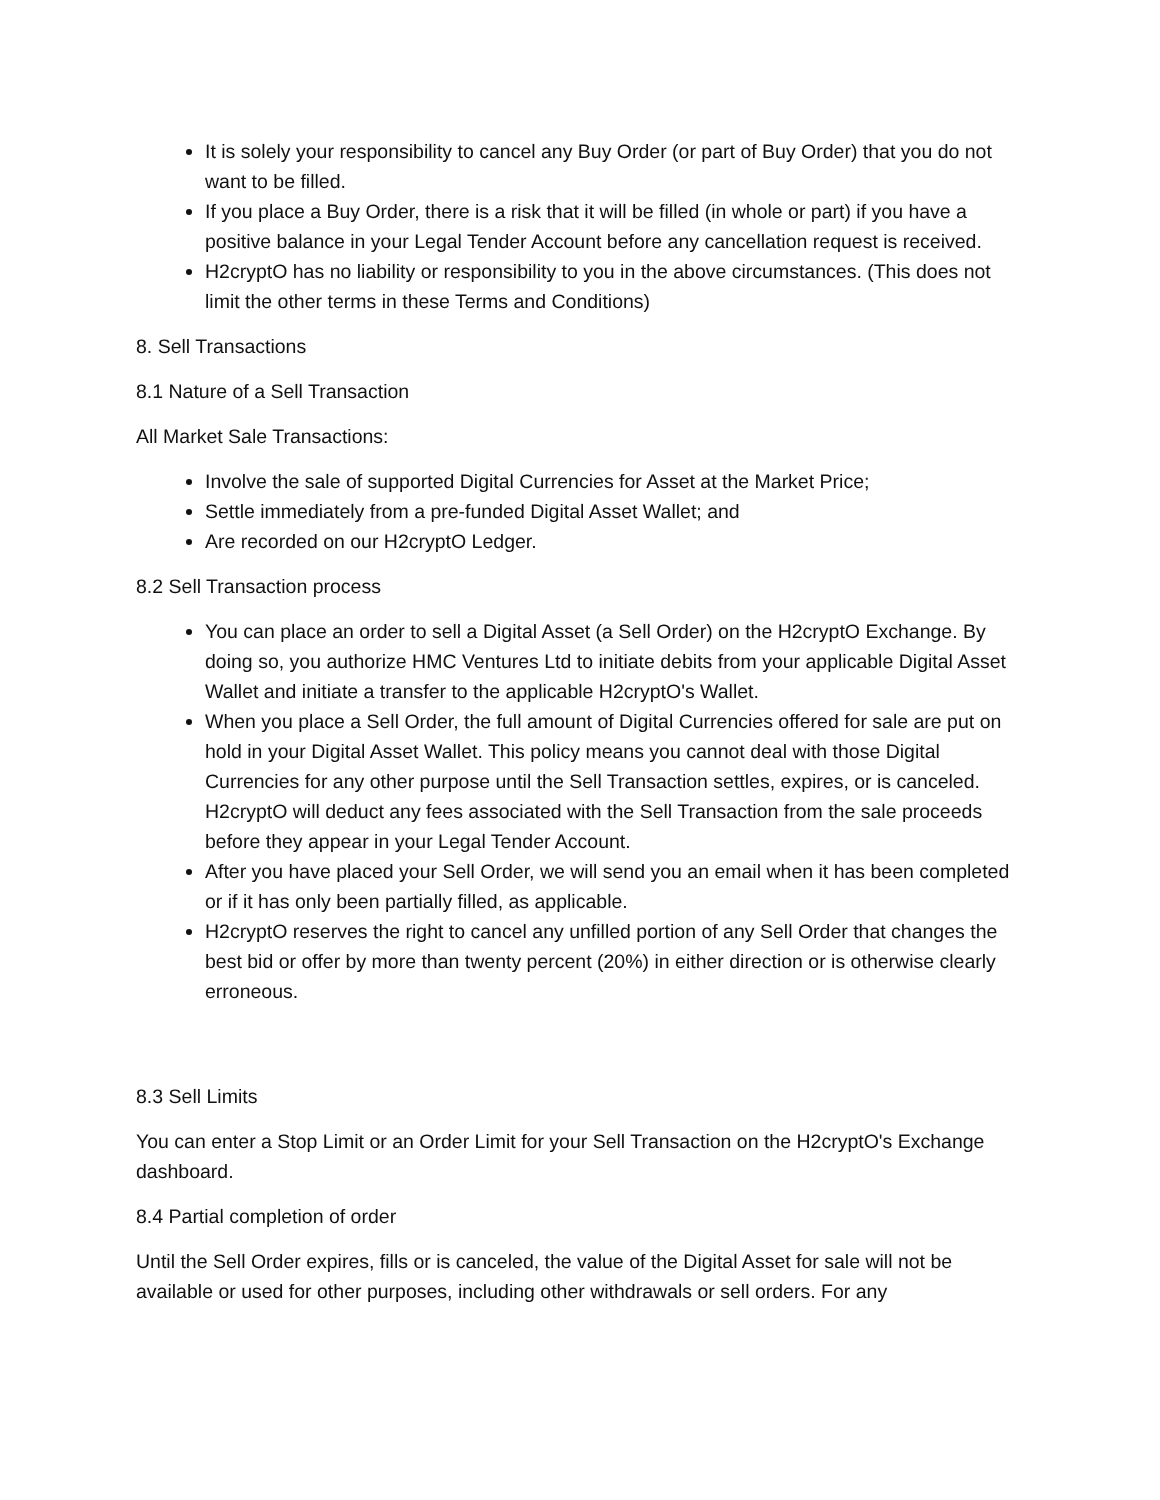It is solely your responsibility to cancel any Buy Order (or part of Buy Order) that you do not want to be filled.
If you place a Buy Order, there is a risk that it will be filled (in whole or part) if you have a positive balance in your Legal Tender Account before any cancellation request is received.
H2cryptO has no liability or responsibility to you in the above circumstances. (This does not limit the other terms in these Terms and Conditions)
8. Sell Transactions
8.1 Nature of a Sell Transaction
All Market Sale Transactions:
Involve the sale of supported Digital Currencies for Asset at the Market Price;
Settle immediately from a pre-funded Digital Asset Wallet; and
Are recorded on our H2cryptO Ledger.
8.2 Sell Transaction process
You can place an order to sell a Digital Asset (a Sell Order) on the H2cryptO Exchange. By doing so, you authorize HMC Ventures Ltd to initiate debits from your applicable Digital Asset Wallet and initiate a transfer to the applicable H2cryptO's Wallet.
When you place a Sell Order, the full amount of Digital Currencies offered for sale are put on hold in your Digital Asset Wallet. This policy means you cannot deal with those Digital Currencies for any other purpose until the Sell Transaction settles, expires, or is canceled. H2cryptO will deduct any fees associated with the Sell Transaction from the sale proceeds before they appear in your Legal Tender Account.
After you have placed your Sell Order, we will send you an email when it has been completed or if it has only been partially filled, as applicable.
H2cryptO reserves the right to cancel any unfilled portion of any Sell Order that changes the best bid or offer by more than twenty percent (20%) in either direction or is otherwise clearly erroneous.
8.3 Sell Limits
You can enter a Stop Limit or an Order Limit for your Sell Transaction on the H2cryptO's Exchange dashboard.
8.4 Partial completion of order
Until the Sell Order expires, fills or is canceled, the value of the Digital Asset for sale will not be available or used for other purposes, including other withdrawals or sell orders. For any